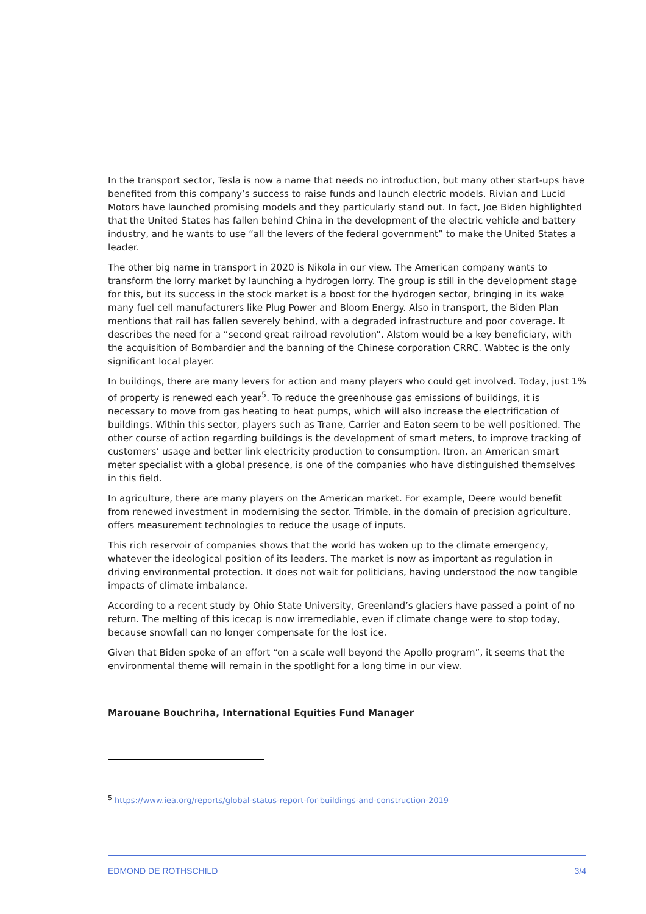In the transport sector, Tesla is now a name that needs no introduction, but many other start-ups have benefited from this company’s success to raise funds and launch electric models. Rivian and Lucid Motors have launched promising models and they particularly stand out. In fact, Joe Biden highlighted that the United States has fallen behind China in the development of the electric vehicle and battery industry, and he wants to use “all the levers of the federal government” to make the United States a leader.
The other big name in transport in 2020 is Nikola in our view. The American company wants to transform the lorry market by launching a hydrogen lorry. The group is still in the development stage for this, but its success in the stock market is a boost for the hydrogen sector, bringing in its wake many fuel cell manufacturers like Plug Power and Bloom Energy. Also in transport, the Biden Plan mentions that rail has fallen severely behind, with a degraded infrastructure and poor coverage. It describes the need for a “second great railroad revolution”. Alstom would be a key beneficiary, with the acquisition of Bombardier and the banning of the Chinese corporation CRRC. Wabtec is the only significant local player.
In buildings, there are many levers for action and many players who could get involved. Today, just 1% of property is renewed each year<sup>5</sup>. To reduce the greenhouse gas emissions of buildings, it is necessary to move from gas heating to heat pumps, which will also increase the electrification of buildings. Within this sector, players such as Trane, Carrier and Eaton seem to be well positioned. The other course of action regarding buildings is the development of smart meters, to improve tracking of customers’ usage and better link electricity production to consumption. Itron, an American smart meter specialist with a global presence, is one of the companies who have distinguished themselves in this field.
In agriculture, there are many players on the American market. For example, Deere would benefit from renewed investment in modernising the sector. Trimble, in the domain of precision agriculture, offers measurement technologies to reduce the usage of inputs.
This rich reservoir of companies shows that the world has woken up to the climate emergency, whatever the ideological position of its leaders. The market is now as important as regulation in driving environmental protection. It does not wait for politicians, having understood the now tangible impacts of climate imbalance.
According to a recent study by Ohio State University, Greenland’s glaciers have passed a point of no return. The melting of this icecap is now irremediable, even if climate change were to stop today, because snowfall can no longer compensate for the lost ice.
Given that Biden spoke of an effort “on a scale well beyond the Apollo program”, it seems that the environmental theme will remain in the spotlight for a long time in our view.
Marouane Bouchriha, International Equities Fund Manager
<sup>5</sup> https://www.iea.org/reports/global-status-report-for-buildings-and-construction-2019
EDMOND DE ROTHSCHILD 3/4